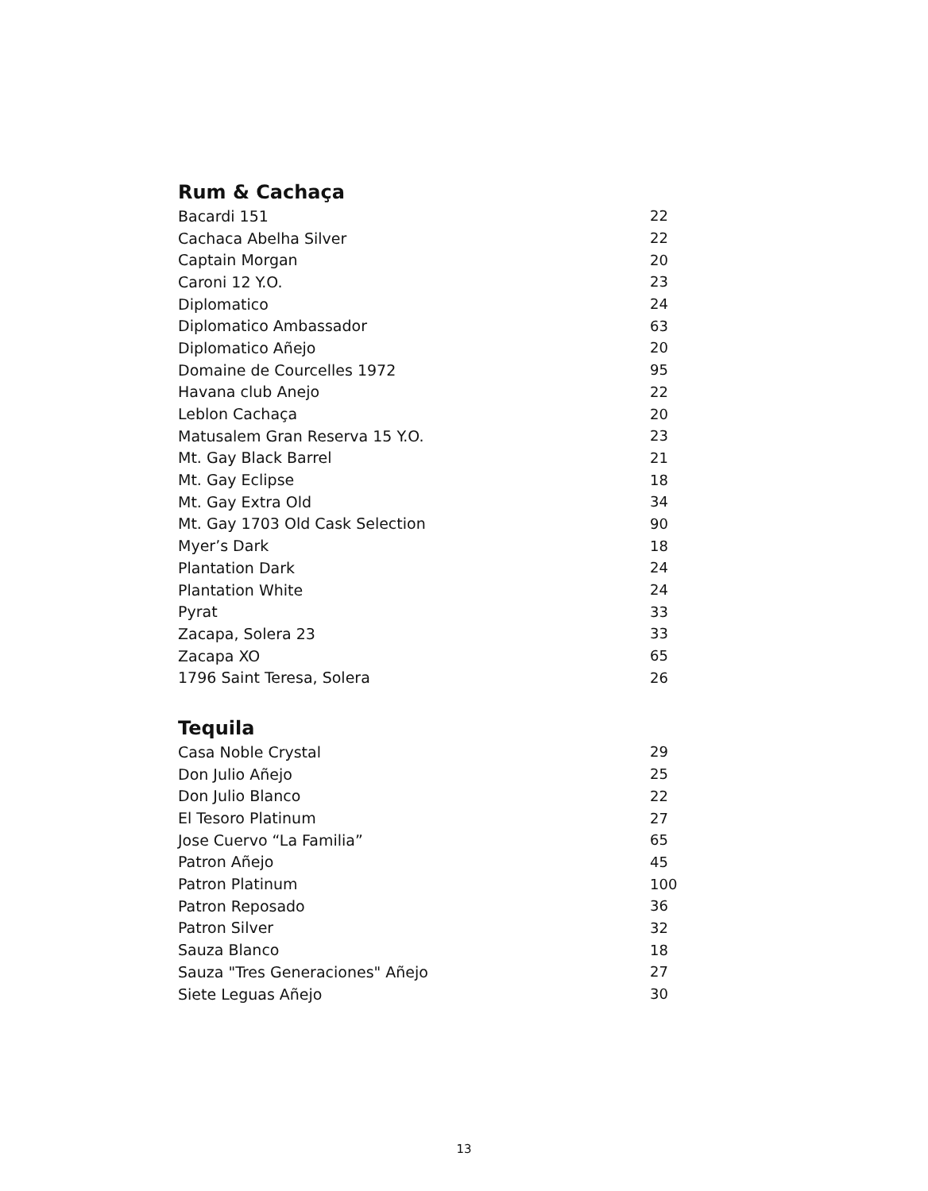Rum & Cachaça
| Bacardi 151 | 22 |
| Cachaca Abelha Silver | 22 |
| Captain Morgan | 20 |
| Caroni 12 Y.O. | 23 |
| Diplomatico | 24 |
| Diplomatico Ambassador | 63 |
| Diplomatico Añejo | 20 |
| Domaine de Courcelles 1972 | 95 |
| Havana club Anejo | 22 |
| Leblon Cachaça | 20 |
| Matusalem Gran Reserva 15 Y.O. | 23 |
| Mt. Gay Black Barrel | 21 |
| Mt. Gay Eclipse | 18 |
| Mt. Gay Extra Old | 34 |
| Mt. Gay 1703 Old Cask Selection | 90 |
| Myer’s Dark | 18 |
| Plantation Dark | 24 |
| Plantation White | 24 |
| Pyrat | 33 |
| Zacapa, Solera 23 | 33 |
| Zacapa XO | 65 |
| 1796 Saint Teresa, Solera | 26 |
Tequila
| Casa Noble Crystal | 29 |
| Don Julio Añejo | 25 |
| Don Julio Blanco | 22 |
| El Tesoro Platinum | 27 |
| Jose Cuervo “La Familia” | 65 |
| Patron Añejo | 45 |
| Patron Platinum | 100 |
| Patron Reposado | 36 |
| Patron Silver | 32 |
| Sauza Blanco | 18 |
| Sauza "Tres Generaciones" Añejo | 27 |
| Siete Leguas Añejo | 30 |
13